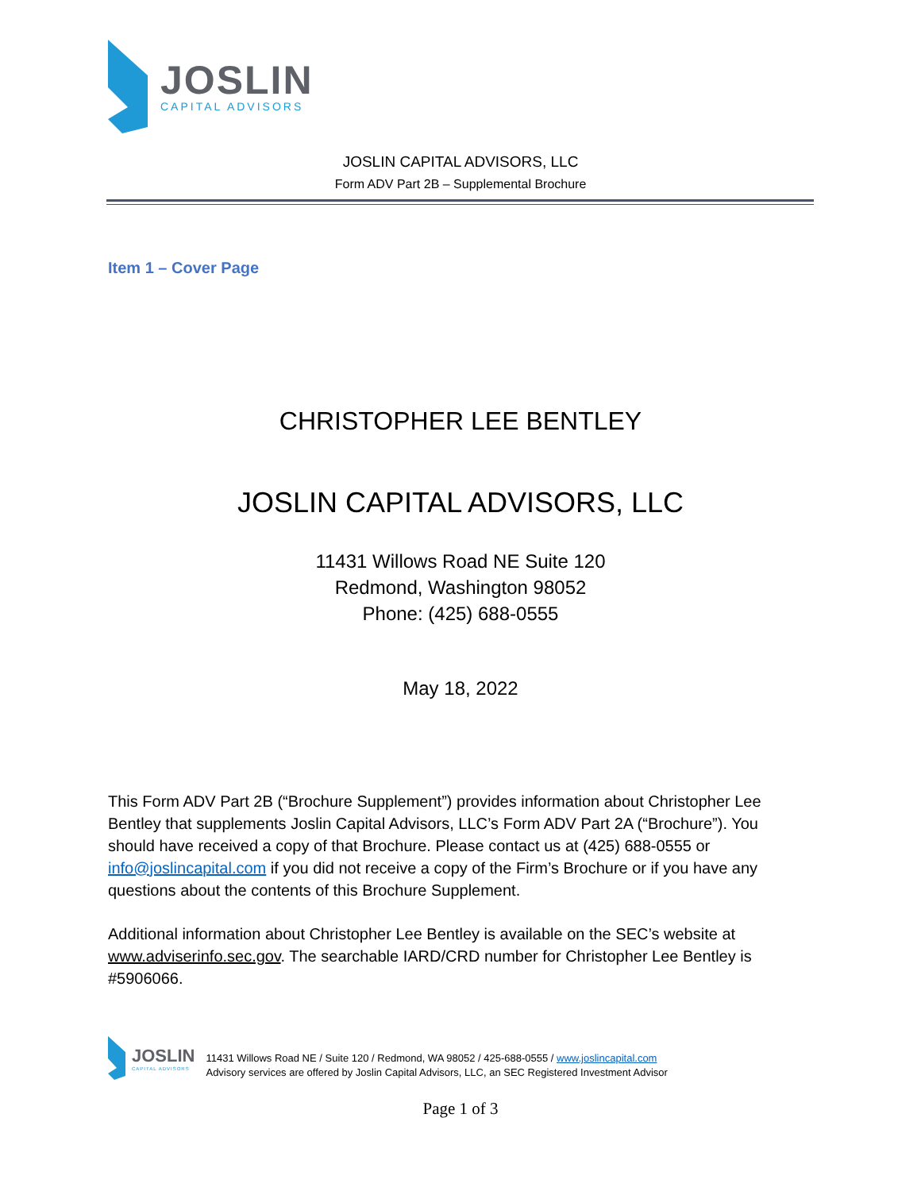JOSLIN
CAPITAL ADVISORS
JOSLIN CAPITAL ADVISORS, LLC
Form ADV Part 2B – Supplemental Brochure
Item 1 – Cover Page
CHRISTOPHER LEE BENTLEY
JOSLIN CAPITAL ADVISORS, LLC
11431 Willows Road NE Suite 120
Redmond, Washington 98052
Phone: (425) 688-0555
May 18, 2022
This Form ADV Part 2B (“Brochure Supplement”) provides information about Christopher Lee Bentley that supplements Joslin Capital Advisors, LLC’s Form ADV Part 2A (“Brochure”). You should have received a copy of that Brochure. Please contact us at (425) 688-0555 or info@joslincapital.com if you did not receive a copy of the Firm’s Brochure or if you have any questions about the contents of this Brochure Supplement.
Additional information about Christopher Lee Bentley is available on the SEC’s website at www.adviserinfo.sec.gov. The searchable IARD/CRD number for Christopher Lee Bentley is #5906066.
JOSLIN
CAPITAL ADVISORS
11431 Willows Road NE / Suite 120 / Redmond, WA 98052 / 425-688-0555 / www.joslincapital.com
Advisory services are offered by Joslin Capital Advisors, LLC, an SEC Registered Investment Advisor
Page 1 of 3